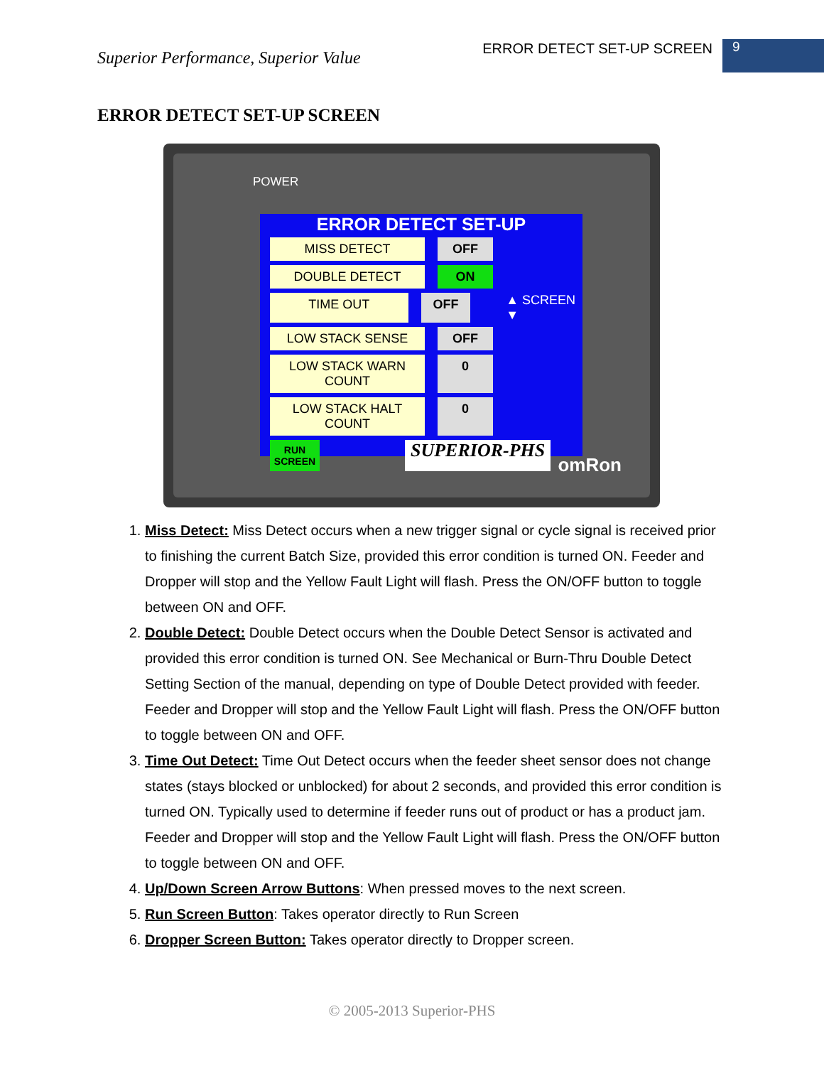Superior Performance, Superior Value
ERROR DETECT SET-UP SCREEN
9
ERROR DETECT SET-UP SCREEN
POWER
ERROR DETECT SET-UP
MISS DETECT OFF
DOUBLE DETECT ON
TIME OUT OFF
▲ SCREEN ▼
LOW STACK SENSE OFF
LOW STACK WARN COUNT 0
LOW STACK HALT COUNT 0
RUN SCREEN
SUPERIOR-PHS
omRon
1. Miss Detect: Miss Detect occurs when a new trigger signal or cycle signal is received prior to finishing the current Batch Size, provided this error condition is turned ON. Feeder and Dropper will stop and the Yellow Fault Light will flash. Press the ON/OFF button to toggle between ON and OFF.
2. Double Detect: Double Detect occurs when the Double Detect Sensor is activated and provided this error condition is turned ON. See Mechanical or Burn-Thru Double Detect Setting Section of the manual, depending on type of Double Detect provided with feeder. Feeder and Dropper will stop and the Yellow Fault Light will flash. Press the ON/OFF button to toggle between ON and OFF.
3. Time Out Detect: Time Out Detect occurs when the feeder sheet sensor does not change states (stays blocked or unblocked) for about 2 seconds, and provided this error condition is turned ON. Typically used to determine if feeder runs out of product or has a product jam. Feeder and Dropper will stop and the Yellow Fault Light will flash. Press the ON/OFF button to toggle between ON and OFF.
4. Up/Down Screen Arrow Buttons: When pressed moves to the next screen.
5. Run Screen Button: Takes operator directly to Run Screen
6. Dropper Screen Button: Takes operator directly to Dropper screen.
© 2005-2013 Superior-PHS